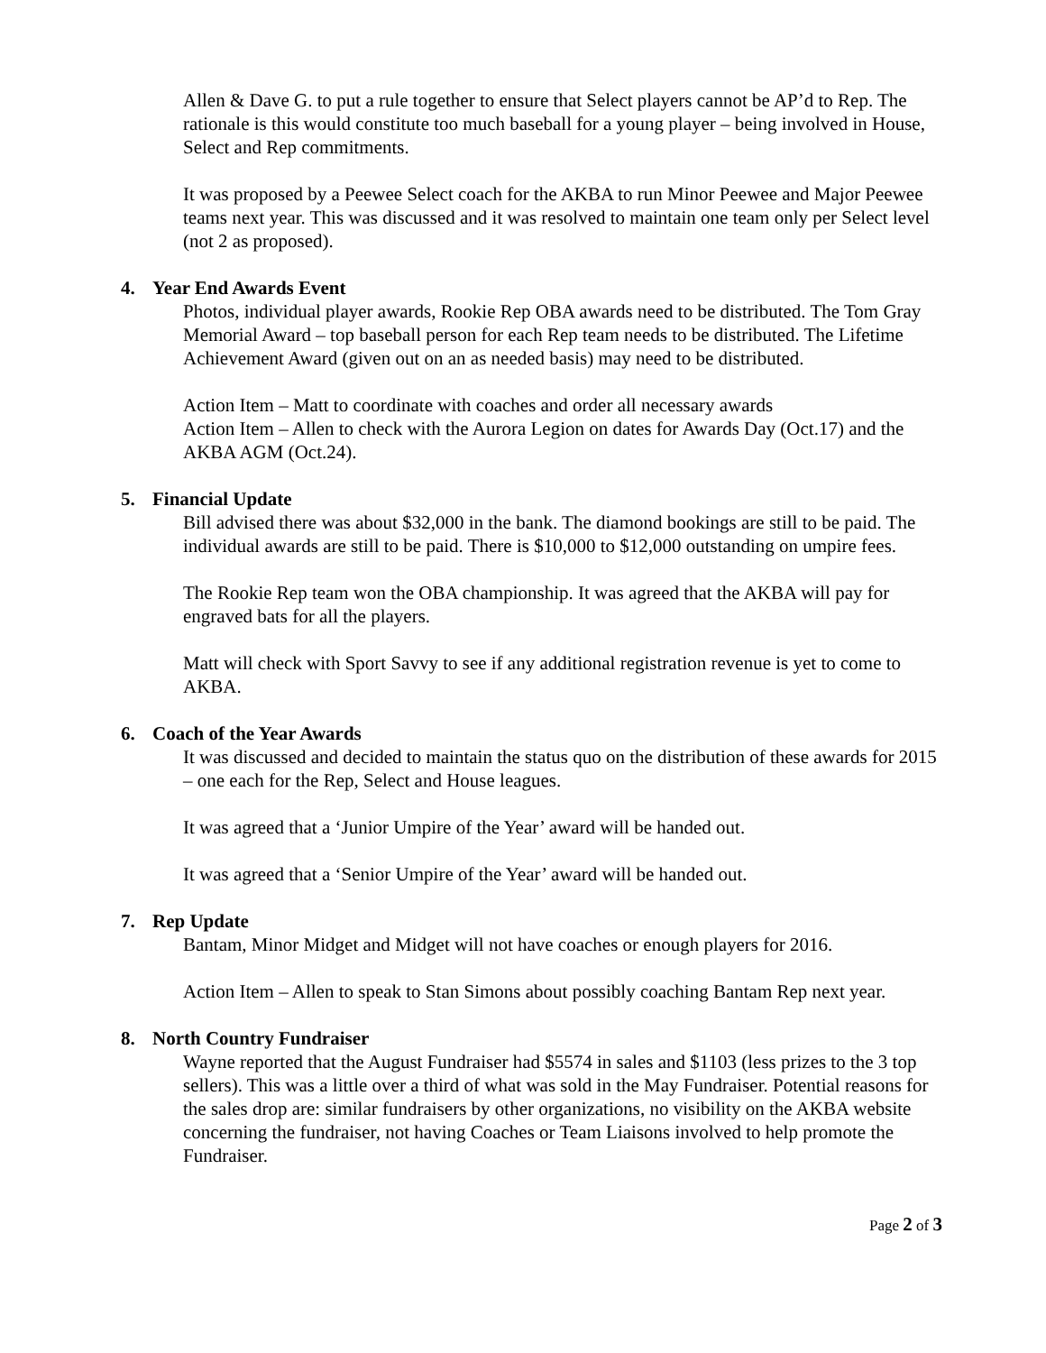Allen & Dave G. to put a rule together to ensure that Select players cannot be AP’d to Rep. The rationale is this would constitute too much baseball for a young player – being involved in House, Select and Rep commitments.
It was proposed by a Peewee Select coach for the AKBA to run Minor Peewee and Major Peewee teams next year. This was discussed and it was resolved to maintain one team only per Select level (not 2 as proposed).
4. Year End Awards Event
Photos, individual player awards, Rookie Rep OBA awards need to be distributed. The Tom Gray Memorial Award – top baseball person for each Rep team needs to be distributed. The Lifetime Achievement Award (given out on an as needed basis) may need to be distributed.
Action Item – Matt to coordinate with coaches and order all necessary awards
Action Item – Allen to check with the Aurora Legion on dates for Awards Day (Oct.17) and the AKBA AGM (Oct.24).
5. Financial Update
Bill advised there was about $32,000 in the bank. The diamond bookings are still to be paid. The individual awards are still to be paid. There is $10,000 to $12,000 outstanding on umpire fees.
The Rookie Rep team won the OBA championship. It was agreed that the AKBA will pay for engraved bats for all the players.
Matt will check with Sport Savvy to see if any additional registration revenue is yet to come to AKBA.
6. Coach of the Year Awards
It was discussed and decided to maintain the status quo on the distribution of these awards for 2015 – one each for the Rep, Select and House leagues.
It was agreed that a ‘Junior Umpire of the Year’ award will be handed out.
It was agreed that a ‘Senior Umpire of the Year’ award will be handed out.
7. Rep Update
Bantam, Minor Midget and Midget will not have coaches or enough players for 2016.
Action Item – Allen to speak to Stan Simons about possibly coaching Bantam Rep next year.
8. North Country Fundraiser
Wayne reported that the August Fundraiser had $5574 in sales and $1103 (less prizes to the 3 top sellers). This was a little over a third of what was sold in the May Fundraiser. Potential reasons for the sales drop are: similar fundraisers by other organizations, no visibility on the AKBA website concerning the fundraiser, not having Coaches or Team Liaisons involved to help promote the Fundraiser.
Page 2 of 3